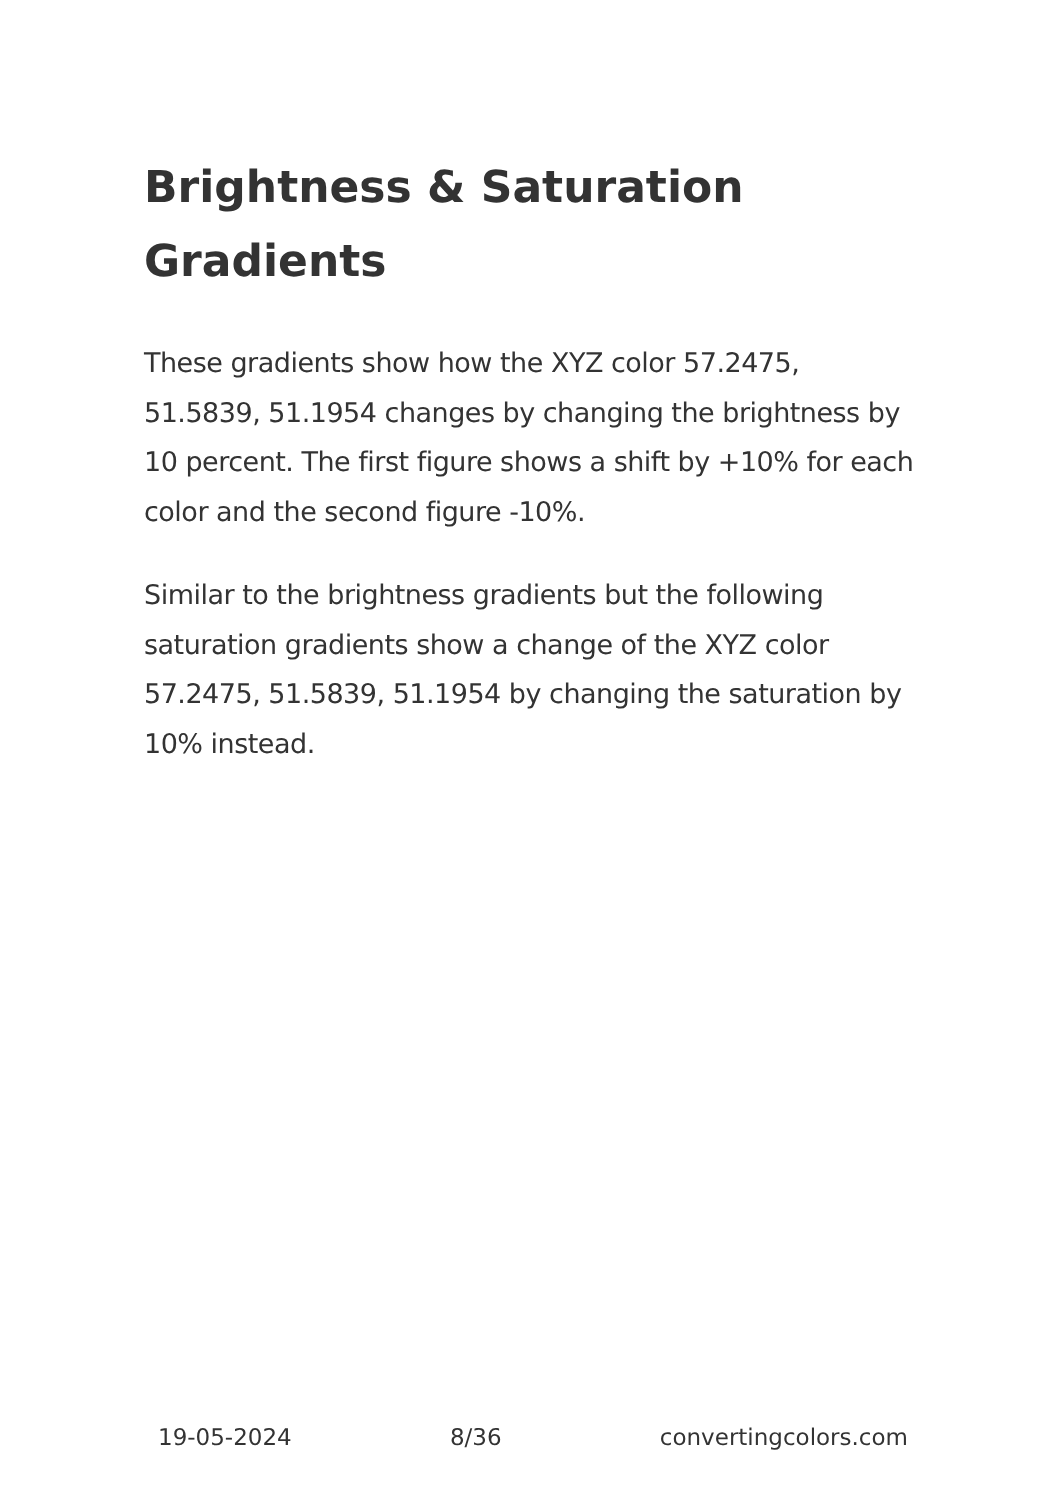Brightness & Saturation Gradients
These gradients show how the XYZ color 57.2475, 51.5839, 51.1954 changes by changing the brightness by 10 percent. The first figure shows a shift by +10% for each color and the second figure -10%.
Similar to the brightness gradients but the following saturation gradients show a change of the XYZ color 57.2475, 51.5839, 51.1954 by changing the saturation by 10% instead.
19-05-2024 8/36 convertingcolors.com